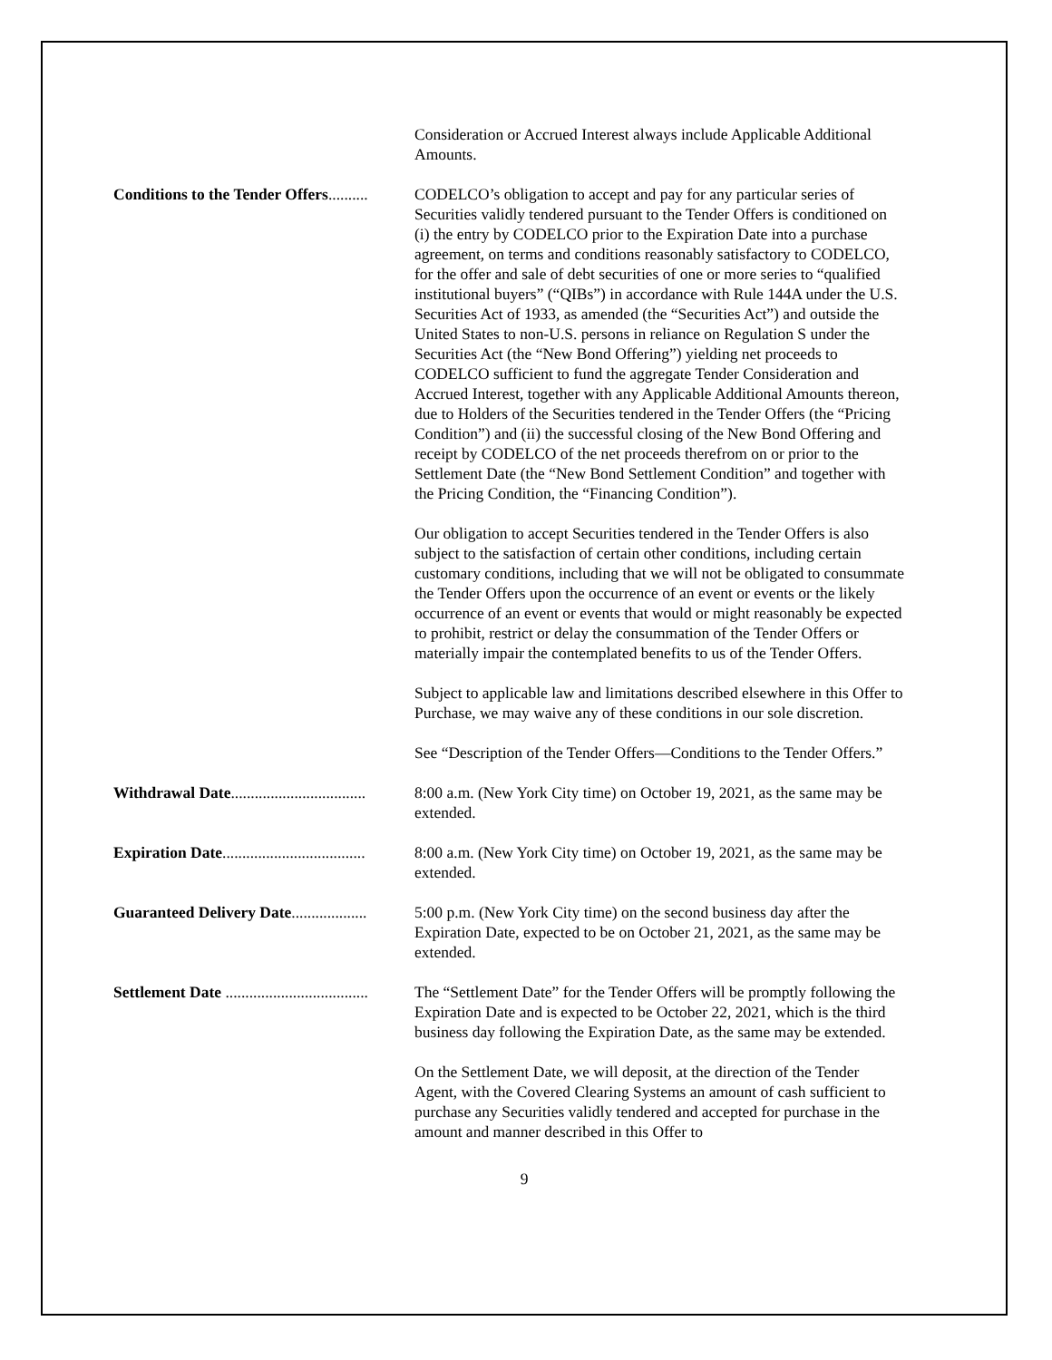Consideration or Accrued Interest always include Applicable Additional Amounts.
Conditions to the Tender Offers.......... CODELCO’s obligation to accept and pay for any particular series of Securities validly tendered pursuant to the Tender Offers is conditioned on (i) the entry by CODELCO prior to the Expiration Date into a purchase agreement, on terms and conditions reasonably satisfactory to CODELCO, for the offer and sale of debt securities of one or more series to “qualified institutional buyers” (“QIBs”) in accordance with Rule 144A under the U.S. Securities Act of 1933, as amended (the “Securities Act”) and outside the United States to non-U.S. persons in reliance on Regulation S under the Securities Act (the “New Bond Offering”) yielding net proceeds to CODELCO sufficient to fund the aggregate Tender Consideration and Accrued Interest, together with any Applicable Additional Amounts thereon, due to Holders of the Securities tendered in the Tender Offers (the “Pricing Condition”) and (ii) the successful closing of the New Bond Offering and receipt by CODELCO of the net proceeds therefrom on or prior to the Settlement Date (the “New Bond Settlement Condition” and together with the Pricing Condition, the “Financing Condition”).
Our obligation to accept Securities tendered in the Tender Offers is also subject to the satisfaction of certain other conditions, including certain customary conditions, including that we will not be obligated to consummate the Tender Offers upon the occurrence of an event or events or the likely occurrence of an event or events that would or might reasonably be expected to prohibit, restrict or delay the consummation of the Tender Offers or materially impair the contemplated benefits to us of the Tender Offers.
Subject to applicable law and limitations described elsewhere in this Offer to Purchase, we may waive any of these conditions in our sole discretion.
See “Description of the Tender Offers—Conditions to the Tender Offers.”
Withdrawal Date.................................. 8:00 a.m. (New York City time) on October 19, 2021, as the same may be extended.
Expiration Date.................................... 8:00 a.m. (New York City time) on October 19, 2021, as the same may be extended.
Guaranteed Delivery Date................... 5:00 p.m. (New York City time) on the second business day after the Expiration Date, expected to be on October 21, 2021, as the same may be extended.
Settlement Date .................................... The “Settlement Date” for the Tender Offers will be promptly following the Expiration Date and is expected to be October 22, 2021, which is the third business day following the Expiration Date, as the same may be extended.
On the Settlement Date, we will deposit, at the direction of the Tender Agent, with the Covered Clearing Systems an amount of cash sufficient to purchase any Securities validly tendered and accepted for purchase in the amount and manner described in this Offer to
9